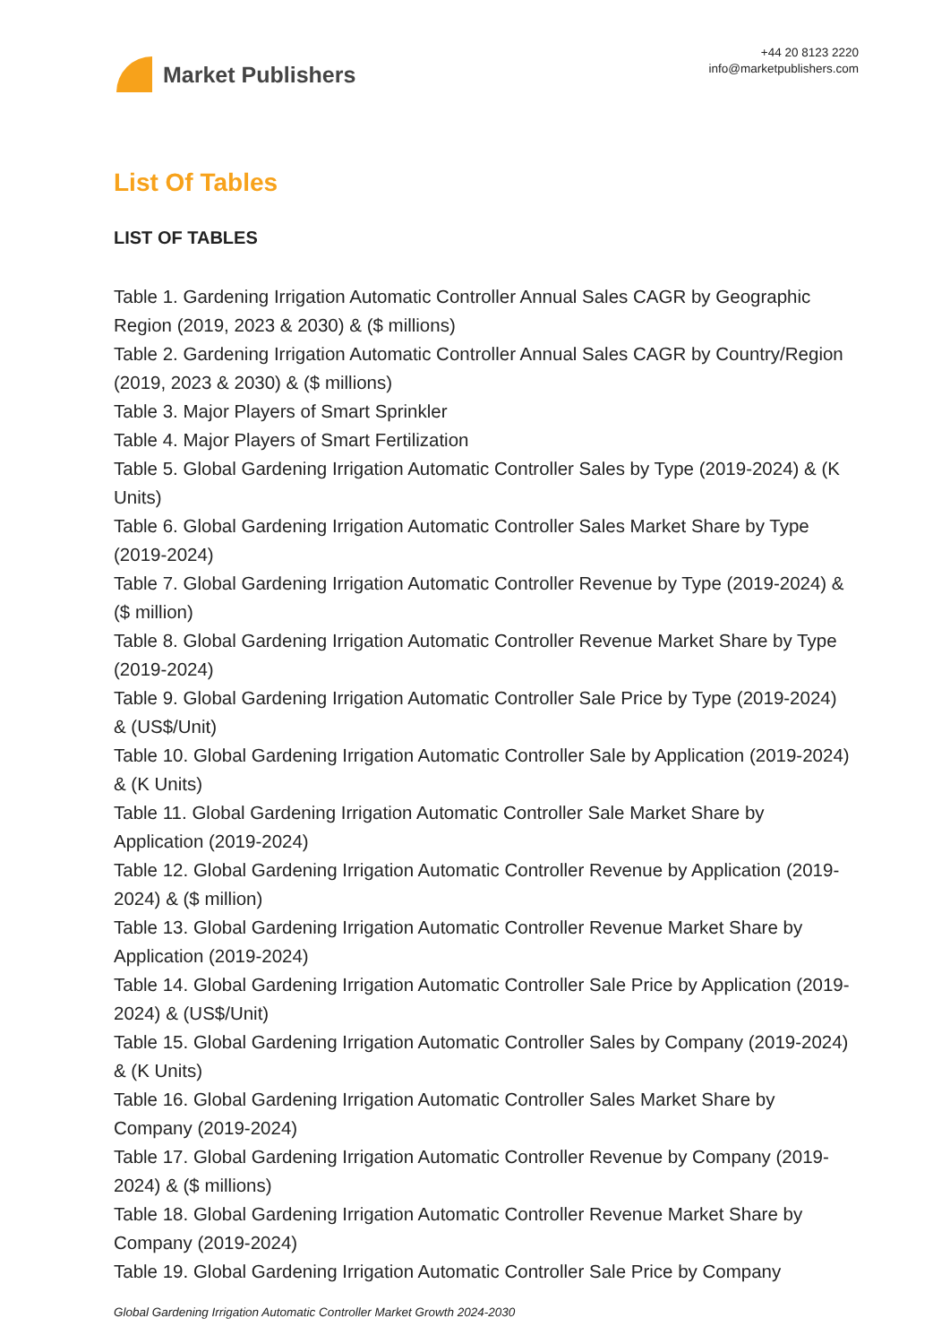Market Publishers
+44 20 8123 2220
info@marketpublishers.com
List Of Tables
LIST OF TABLES
Table 1. Gardening Irrigation Automatic Controller Annual Sales CAGR by Geographic Region (2019, 2023 & 2030) & ($ millions)
Table 2. Gardening Irrigation Automatic Controller Annual Sales CAGR by Country/Region (2019, 2023 & 2030) & ($ millions)
Table 3. Major Players of Smart Sprinkler
Table 4. Major Players of Smart Fertilization
Table 5. Global Gardening Irrigation Automatic Controller Sales by Type (2019-2024) & (K Units)
Table 6. Global Gardening Irrigation Automatic Controller Sales Market Share by Type (2019-2024)
Table 7. Global Gardening Irrigation Automatic Controller Revenue by Type (2019-2024) & ($ million)
Table 8. Global Gardening Irrigation Automatic Controller Revenue Market Share by Type (2019-2024)
Table 9. Global Gardening Irrigation Automatic Controller Sale Price by Type (2019-2024) & (US$/Unit)
Table 10. Global Gardening Irrigation Automatic Controller Sale by Application (2019-2024) & (K Units)
Table 11. Global Gardening Irrigation Automatic Controller Sale Market Share by Application (2019-2024)
Table 12. Global Gardening Irrigation Automatic Controller Revenue by Application (2019-2024) & ($ million)
Table 13. Global Gardening Irrigation Automatic Controller Revenue Market Share by Application (2019-2024)
Table 14. Global Gardening Irrigation Automatic Controller Sale Price by Application (2019-2024) & (US$/Unit)
Table 15. Global Gardening Irrigation Automatic Controller Sales by Company (2019-2024) & (K Units)
Table 16. Global Gardening Irrigation Automatic Controller Sales Market Share by Company (2019-2024)
Table 17. Global Gardening Irrigation Automatic Controller Revenue by Company (2019-2024) & ($ millions)
Table 18. Global Gardening Irrigation Automatic Controller Revenue Market Share by Company (2019-2024)
Table 19. Global Gardening Irrigation Automatic Controller Sale Price by Company
Global Gardening Irrigation Automatic Controller Market Growth 2024-2030